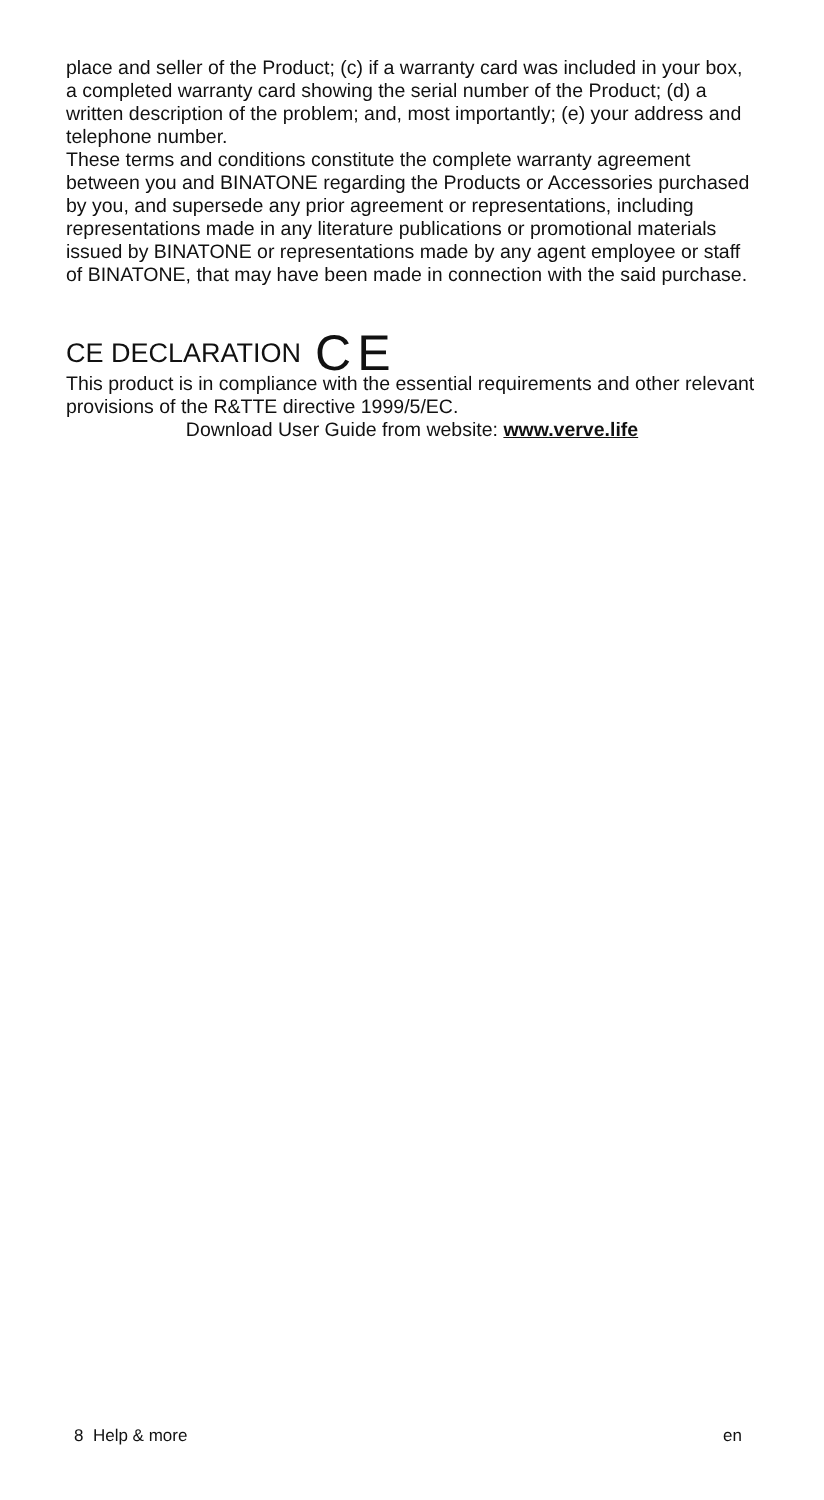place and seller of the Product; (c) if a warranty card was included in your box, a completed warranty card showing the serial number of the Product; (d) a written description of the problem; and, most importantly; (e) your address and telephone number.
These terms and conditions constitute the complete warranty agreement between you and BINATONE regarding the Products or Accessories purchased by you, and supersede any prior agreement or representations, including representations made in any literature publications or promotional materials issued by BINATONE or representations made by any agent employee or staff of BINATONE, that may have been made in connection with the said purchase.
CE DECLARATION CE
This product is in compliance with the essential requirements and other relevant provisions of the R&TTE directive 1999/5/EC.
Download User Guide from website: www.verve.life
8 Help & more en